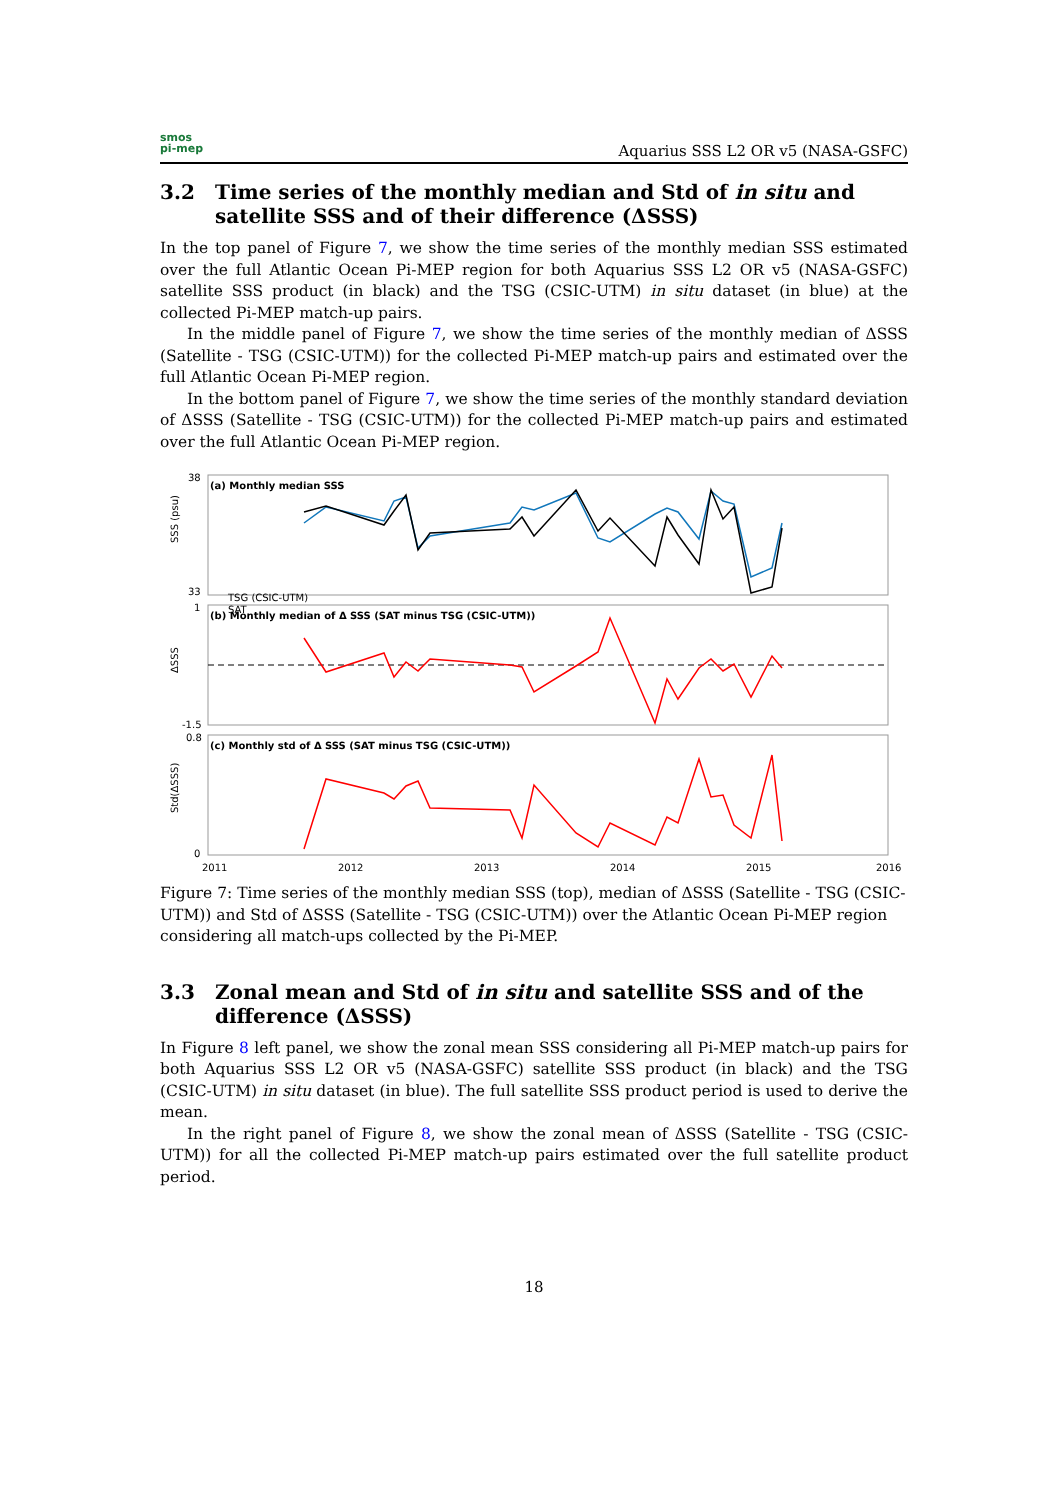smos
pi-mep
Aquarius SSS L2 OR v5 (NASA-GSFC)
3.2 Time series of the monthly median and Std of in situ and satellite SSS and of their difference (ΔSSS)
In the top panel of Figure 7, we show the time series of the monthly median SSS estimated over the full Atlantic Ocean Pi-MEP region for both Aquarius SSS L2 OR v5 (NASA-GSFC) satellite SSS product (in black) and the TSG (CSIC-UTM) in situ dataset (in blue) at the collected Pi-MEP match-up pairs.
In the middle panel of Figure 7, we show the time series of the monthly median of ΔSSS (Satellite - TSG (CSIC-UTM)) for the collected Pi-MEP match-up pairs and estimated over the full Atlantic Ocean Pi-MEP region.
In the bottom panel of Figure 7, we show the time series of the monthly standard deviation of ΔSSS (Satellite - TSG (CSIC-UTM)) for the collected Pi-MEP match-up pairs and estimated over the full Atlantic Ocean Pi-MEP region.
(a) Monthly median SSS
(b) Monthly median of Δ SSS (SAT minus TSG (CSIC-UTM))
(c) Monthly std of Δ SSS (SAT minus TSG (CSIC-UTM))
SSS (psu)
ΔSSS
Std(ΔSSS)
38
33
1
-1.5
0.8
0
TSG (CSIC-UTM)
SAT
2011
2012
2013
2014
2015
2016
Figure 7: Time series of the monthly median SSS (top), median of ΔSSS (Satellite - TSG (CSIC-UTM)) and Std of ΔSSS (Satellite - TSG (CSIC-UTM)) over the Atlantic Ocean Pi-MEP region considering all match-ups collected by the Pi-MEP.
3.3 Zonal mean and Std of in situ and satellite SSS and of the difference (ΔSSS)
In Figure 8 left panel, we show the zonal mean SSS considering all Pi-MEP match-up pairs for both Aquarius SSS L2 OR v5 (NASA-GSFC) satellite SSS product (in black) and the TSG (CSIC-UTM) in situ dataset (in blue). The full satellite SSS product period is used to derive the mean.
In the right panel of Figure 8, we show the zonal mean of ΔSSS (Satellite - TSG (CSIC-UTM)) for all the collected Pi-MEP match-up pairs estimated over the full satellite product period.
18